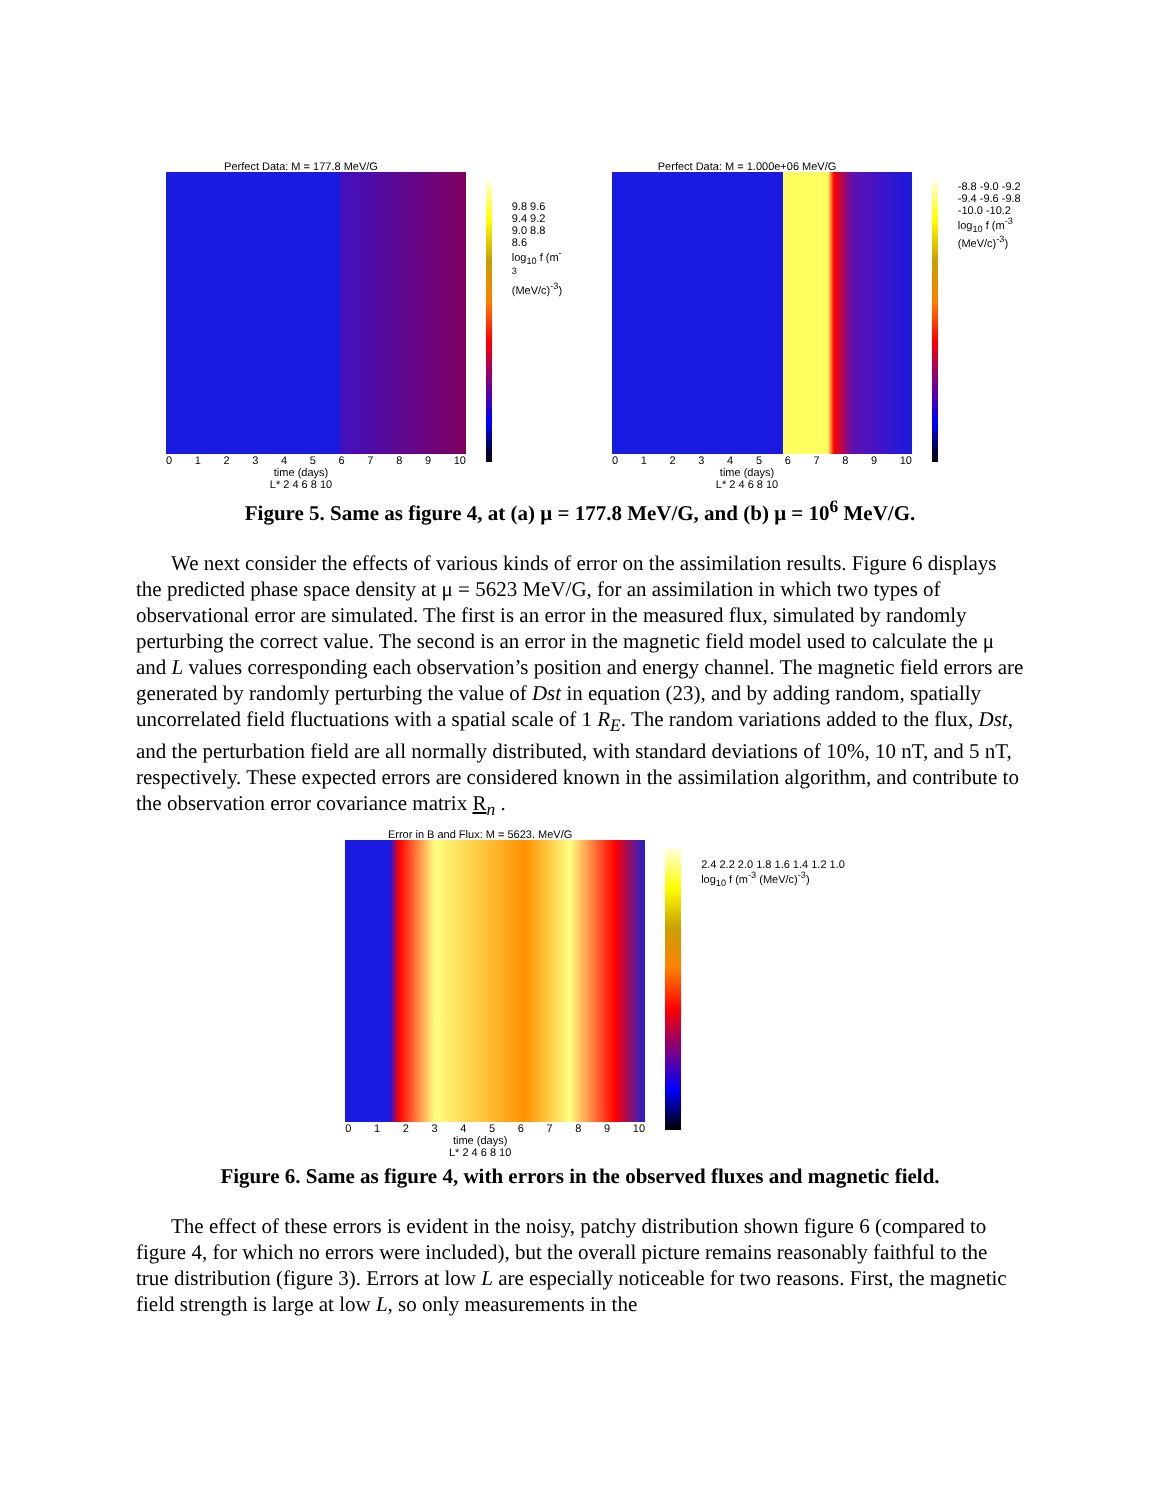Perfect Data: M = 177.8 MeV/G
0 1 2 3 4 5 6 7 8 9 10
time (days)
L* 2 4 6 8 10
9.8 9.6 9.4 9.2 9.0 8.8 8.6
log<sub>10</sub> f (m<sup>-3</sup> (MeV/c)<sup>-3</sup>)
Perfect Data: M = 1.000e+06 MeV/G
0 1 2 3 4 5 6 7 8 9 10
time (days)
L* 2 4 6 8 10
-8.8 -9.0 -9.2 -9.4 -9.6 -9.8 -10.0 -10.2
log<sub>10</sub> f (m<sup>-3</sup> (MeV/c)<sup>-3</sup>)
Figure 5. Same as figure 4, at (a) μ = 177.8 MeV/G, and (b) μ = 10<sup>6</sup> MeV/G.
We next consider the effects of various kinds of error on the assimilation results. Figure 6 displays the predicted phase space density at μ = 5623 MeV/G, for an assimilation in which two types of observational error are simulated. The first is an error in the measured flux, simulated by randomly perturbing the correct value. The second is an error in the magnetic field model used to calculate the μ and L values corresponding each observation’s position and energy channel. The magnetic field errors are generated by randomly perturbing the value of Dst in equation (23), and by adding random, spatially uncorrelated field fluctuations with a spatial scale of 1 R<sub>E</sub>. The random variations added to the flux, Dst, and the perturbation field are all normally distributed, with standard deviations of 10%, 10 nT, and 5 nT, respectively. These expected errors are considered known in the assimilation algorithm, and contribute to the observation error covariance matrix R<sub>n</sub> .
Error in B and Flux: M = 5623. MeV/G
0 1 2 3 4 5 6 7 8 9 10
time (days)
L* 2 4 6 8 10
2.4 2.2 2.0 1.8 1.6 1.4 1.2 1.0
log<sub>10</sub> f (m<sup>-3</sup> (MeV/c)<sup>-3</sup>)
Figure 6. Same as figure 4, with errors in the observed fluxes and magnetic field.
The effect of these errors is evident in the noisy, patchy distribution shown figure 6 (compared to figure 4, for which no errors were included), but the overall picture remains reasonably faithful to the true distribution (figure 3). Errors at low L are especially noticeable for two reasons. First, the magnetic field strength is large at low L, so only measurements in the